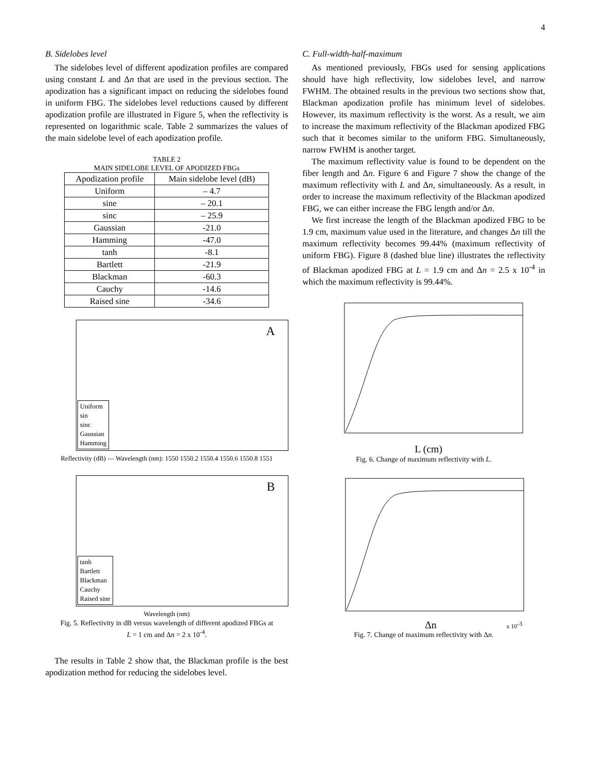4
B. Sidelobes level
The sidelobes level of different apodization profiles are compared using constant L and Δn that are used in the previous section. The apodization has a significant impact on reducing the sidelobes found in uniform FBG. The sidelobes level reductions caused by different apodization profile are illustrated in Figure 5, when the reflectivity is represented on logarithmic scale. Table 2 summarizes the values of the main sidelobe level of each apodization profile.
TABLE 2
MAIN SIDELOBE LEVEL OF APODIZED FBGs
| Apodization profile | Main sidelobe level (dB) |
| --- | --- |
| Uniform | – 4.7 |
| sine | – 20.1 |
| sinc | – 25.9 |
| Gaussian | -21.0 |
| Hamming | -47.0 |
| tanh | -8.1 |
| Bartlett | -21.9 |
| Blackman | -60.3 |
| Cauchy | -14.6 |
| Raised sine | -34.6 |
A
Uniform
sin
sinc
Gaussian
Hamming
Reflectivity (dB) — Wavelength (nm): 1550 1550.2 1550.4 1550.6 1550.8 1551
B
tanh
Bartlett
Blackman
Cauchy
Raised sine
Wavelength (nm)
Fig. 5. Reflectivity in dB versus wavelength of different apodized FBGs at
L = 1 cm and Δn = 2 x 10<sup>-4</sup>.
The results in Table 2 show that, the Blackman profile is the best apodization method for reducing the sidelobes level.
C. Full-width-half-maximum
As mentioned previously, FBGs used for sensing applications should have high reflectivity, low sidelobes level, and narrow FWHM. The obtained results in the previous two sections show that, Blackman apodization profile has minimum level of sidelobes. However, its maximum reflectivity is the worst. As a result, we aim to increase the maximum reflectivity of the Blackman apodized FBG such that it becomes similar to the uniform FBG. Simultaneously, narrow FWHM is another target.
The maximum reflectivity value is found to be dependent on the fiber length and Δn. Figure 6 and Figure 7 show the change of the maximum reflectivity with L and Δn, simultaneously. As a result, in order to increase the maximum reflectivity of the Blackman apodized FBG, we can either increase the FBG length and/or Δn.
We first increase the length of the Blackman apodized FBG to be 1.9 cm, maximum value used in the literature, and changes Δn till the maximum reflectivity becomes 99.44% (maximum reflectivity of uniform FBG). Figure 8 (dashed blue line) illustrates the reflectivity of Blackman apodized FBG at L = 1.9 cm and Δn = 2.5 x 10<sup>-4</sup> in which the maximum reflectivity is 99.44%.
L (cm)
Fig. 6. Change of maximum reflectivity with L.
Δn
x 10-3
Fig. 7. Change of maximum reflectivity with Δn.